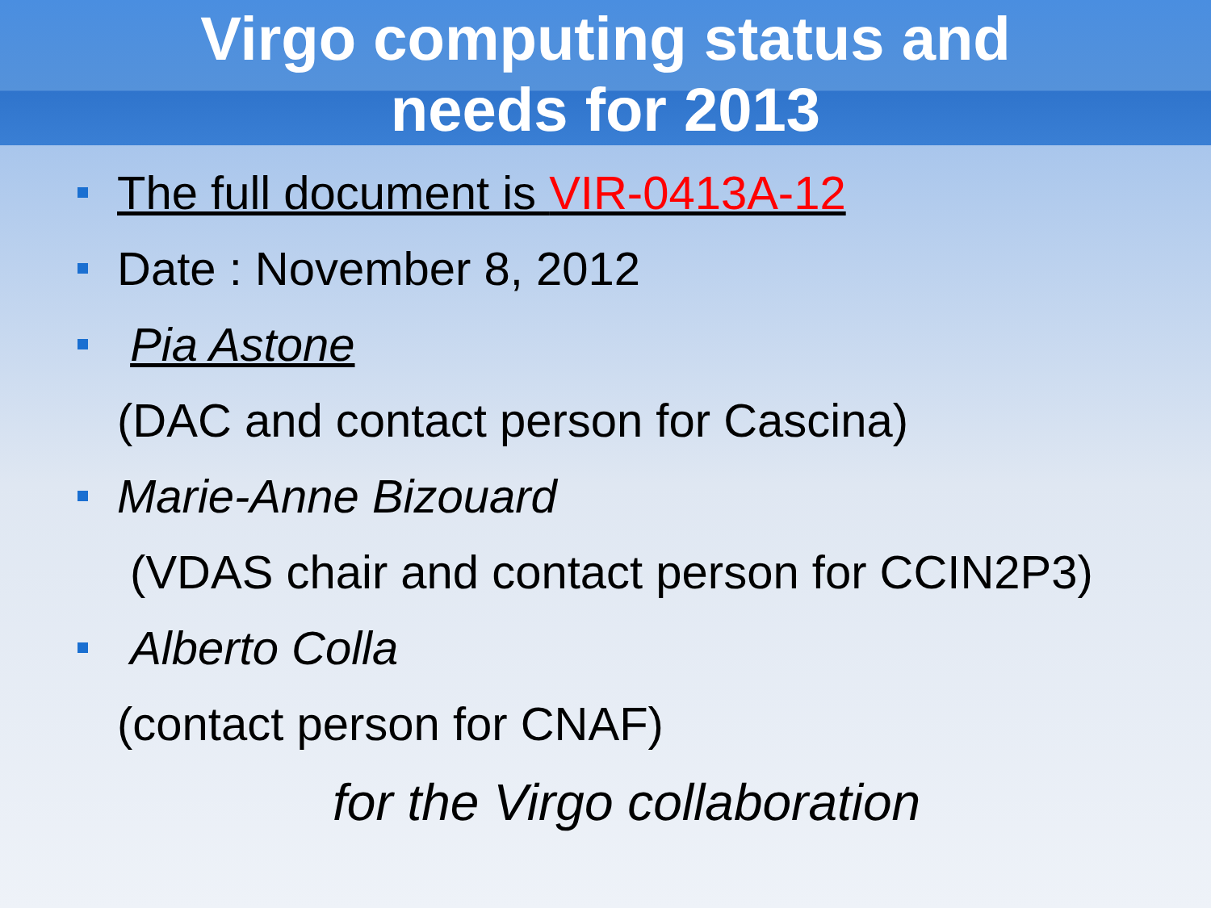Virgo computing status and
needs for 2013
The full document is VIR-0413A-12
Date : November 8, 2012
Pia Astone
(DAC and contact person for Cascina)
Marie-Anne Bizouard
(VDAS chair and contact person for CCIN2P3)
Alberto Colla
(contact person for CNAF)
for the Virgo collaboration